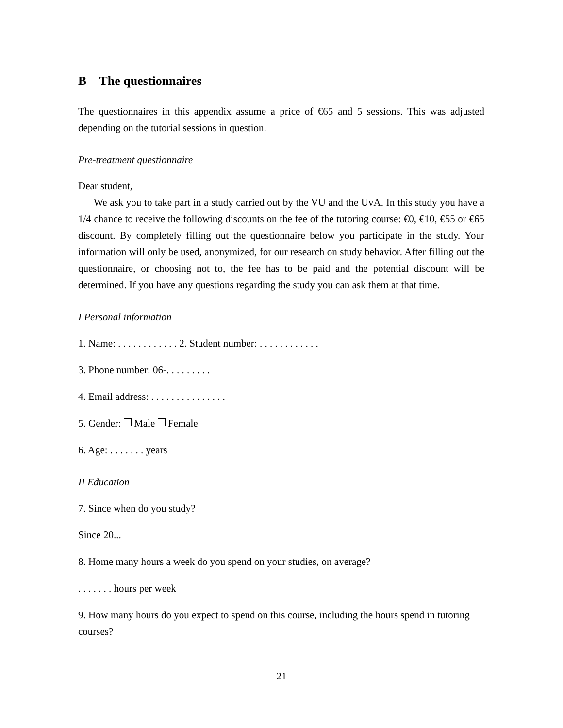B The questionnaires
The questionnaires in this appendix assume a price of €65 and 5 sessions. This was adjusted depending on the tutorial sessions in question.
Pre-treatment questionnaire
Dear student,
We ask you to take part in a study carried out by the VU and the UvA. In this study you have a 1/4 chance to receive the following discounts on the fee of the tutoring course: €0, €10, €55 or €65 discount. By completely filling out the questionnaire below you participate in the study. Your information will only be used, anonymized, for our research on study behavior. After filling out the questionnaire, or choosing not to, the fee has to be paid and the potential discount will be determined. If you have any questions regarding the study you can ask them at that time.
I Personal information
1. Name: . . . . . . . . . . . . 2. Student number: . . . . . . . . . . . .
3. Phone number: 06-. . . . . . . . .
4. Email address: . . . . . . . . . . . . . . .
5. Gender: Male Female
6. Age: . . . . . . . years
II Education
7. Since when do you study?
Since 20...
8. Home many hours a week do you spend on your studies, on average?
. . . . . . . hours per week
9. How many hours do you expect to spend on this course, including the hours spend in tutoring courses?
21